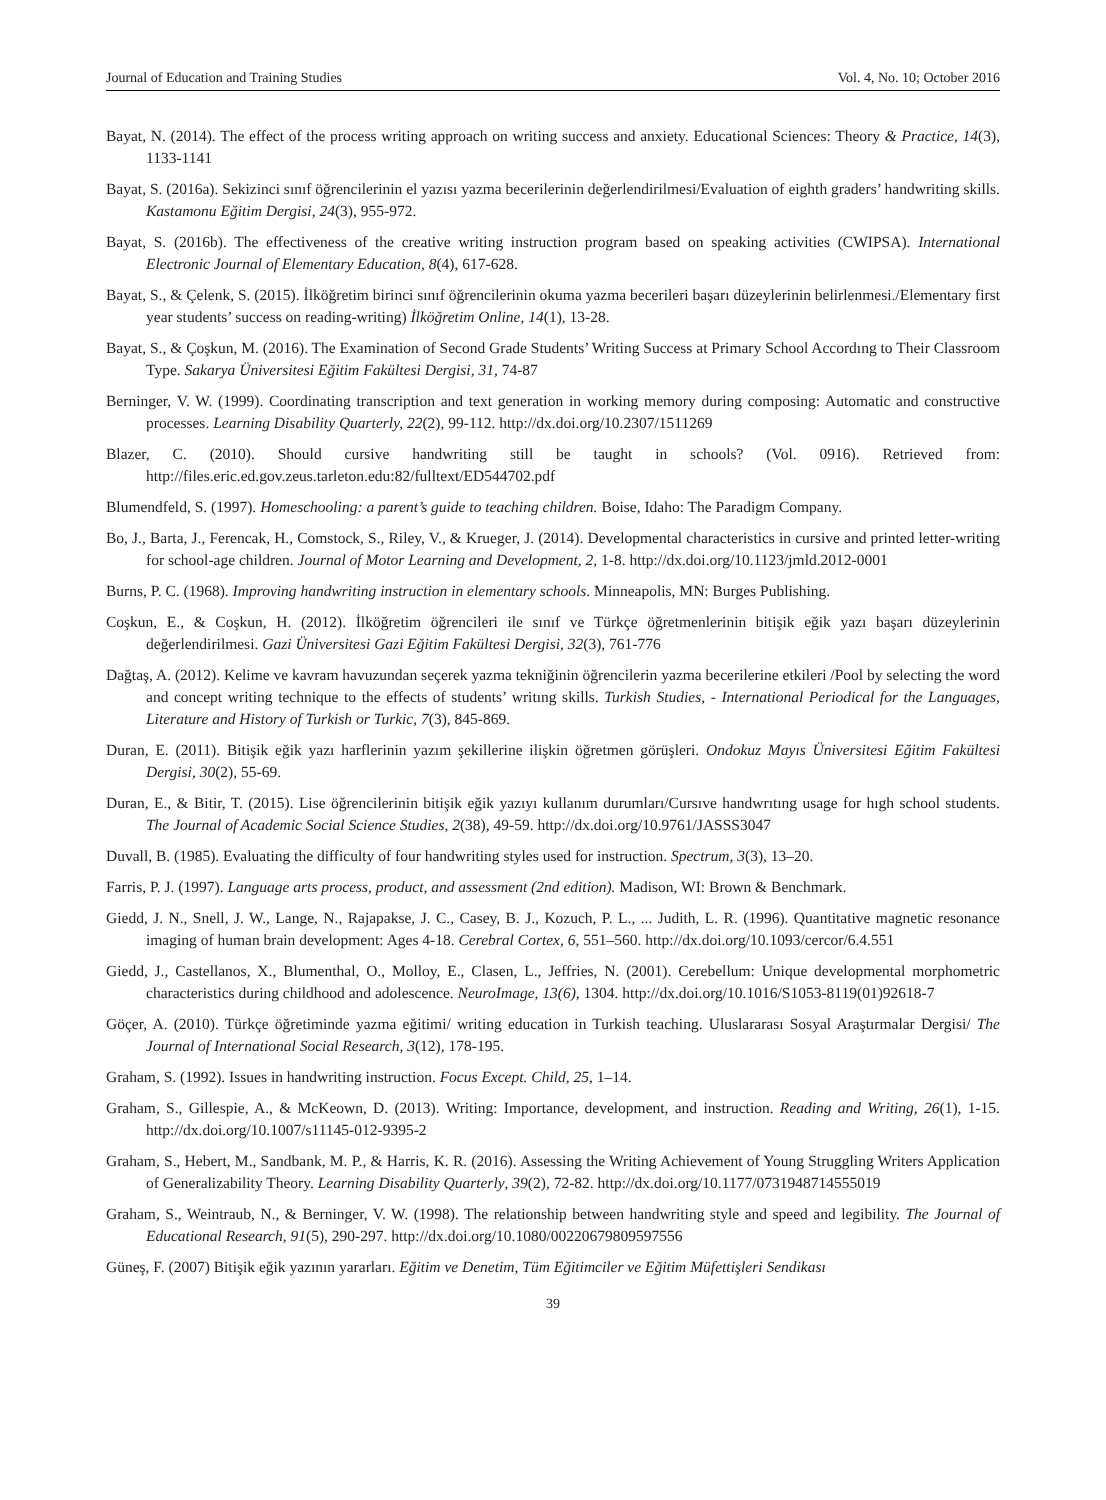Journal of Education and Training Studies Vol. 4, No. 10; October 2016
Bayat, N. (2014). The effect of the process writing approach on writing success and anxiety. Educational Sciences: Theory & Practice, 14(3), 1133-1141
Bayat, S. (2016a). Sekizinci sınıf öğrencilerinin el yazısı yazma becerilerinin değerlendirilmesi/Evaluation of eighth graders’ handwriting skills. Kastamonu Eğitim Dergisi, 24(3), 955-972.
Bayat, S. (2016b). The effectiveness of the creative writing instruction program based on speaking activities (CWIPSA). International Electronic Journal of Elementary Education, 8(4), 617-628.
Bayat, S., & Çelenk, S. (2015). İlköğretim birinci sınıf öğrencilerinin okuma yazma becerileri başarı düzeylerinin belirlenmesi./Elementary first year students’ success on reading-writing) İlköğretim Online, 14(1), 13-28.
Bayat, S., & Çoşkun, M. (2016). The Examination of Second Grade Students’ Writing Success at Primary School Accordıng to Their Classroom Type. Sakarya Üniversitesi Eğitim Fakültesi Dergisi, 31, 74-87
Berninger, V. W. (1999). Coordinating transcription and text generation in working memory during composing: Automatic and constructive processes. Learning Disability Quarterly, 22(2), 99-112. http://dx.doi.org/10.2307/1511269
Blazer, C. (2010). Should cursive handwriting still be taught in schools? (Vol. 0916). Retrieved from: http://files.eric.ed.gov.zeus.tarleton.edu:82/fulltext/ED544702.pdf
Blumendfeld, S. (1997). Homeschooling: a parent’s guide to teaching children. Boise, Idaho: The Paradigm Company.
Bo, J., Barta, J., Ferencak, H., Comstock, S., Riley, V., & Krueger, J. (2014). Developmental characteristics in cursive and printed letter-writing for school-age children. Journal of Motor Learning and Development, 2, 1-8. http://dx.doi.org/10.1123/jmld.2012-0001
Burns, P. C. (1968). Improving handwriting instruction in elementary schools. Minneapolis, MN: Burges Publishing.
Coşkun, E., & Coşkun, H. (2012). İlköğretim öğrencileri ile sınıf ve Türkçe öğretmenlerinin bitişik eğik yazı başarı düzeylerinin değerlendirilmesi. Gazi Üniversitesi Gazi Eğitim Fakültesi Dergisi, 32(3), 761-776
Dağtaş, A. (2012). Kelime ve kavram havuzundan seçerek yazma tekniğinin öğrencilerin yazma becerilerine etkileri /Pool by selecting the word and concept writing technique to the effects of students’ writıng skills. Turkish Studies, - International Periodical for the Languages, Literature and History of Turkish or Turkic, 7(3), 845-869.
Duran, E. (2011). Bitişik eğik yazı harflerinin yazım şekillerine ilişkin öğretmen görüşleri. Ondokuz Mayıs Üniversitesi Eğitim Fakültesi Dergisi, 30(2), 55-69.
Duran, E., & Bitir, T. (2015). Lise öğrencilerinin bitişik eğik yazıyı kullanım durumları/Cursıve handwrıtıng usage for hıgh school students. The Journal of Academic Social Science Studies, 2(38), 49-59. http://dx.doi.org/10.9761/JASSS3047
Duvall, B. (1985). Evaluating the difficulty of four handwriting styles used for instruction. Spectrum, 3(3), 13–20.
Farris, P. J. (1997). Language arts process, product, and assessment (2nd edition). Madison, WI: Brown & Benchmark.
Giedd, J. N., Snell, J. W., Lange, N., Rajapakse, J. C., Casey, B. J., Kozuch, P. L., ... Judith, L. R. (1996). Quantitative magnetic resonance imaging of human brain development: Ages 4-18. Cerebral Cortex, 6, 551–560. http://dx.doi.org/10.1093/cercor/6.4.551
Giedd, J., Castellanos, X., Blumenthal, O., Molloy, E., Clasen, L., Jeffries, N. (2001). Cerebellum: Unique developmental morphometric characteristics during childhood and adolescence. NeuroImage, 13(6), 1304. http://dx.doi.org/10.1016/S1053-8119(01)92618-7
Göçer, A. (2010). Türkçe öğretiminde yazma eğitimi/ writing education in Turkish teaching. Uluslararası Sosyal Araştırmalar Dergisi/ The Journal of International Social Research, 3(12), 178-195.
Graham, S. (1992). Issues in handwriting instruction. Focus Except. Child, 25, 1–14.
Graham, S., Gillespie, A., & McKeown, D. (2013). Writing: Importance, development, and instruction. Reading and Writing, 26(1), 1-15. http://dx.doi.org/10.1007/s11145-012-9395-2
Graham, S., Hebert, M., Sandbank, M. P., & Harris, K. R. (2016). Assessing the Writing Achievement of Young Struggling Writers Application of Generalizability Theory. Learning Disability Quarterly, 39(2), 72-82. http://dx.doi.org/10.1177/0731948714555019
Graham, S., Weintraub, N., & Berninger, V. W. (1998). The relationship between handwriting style and speed and legibility. The Journal of Educational Research, 91(5), 290-297. http://dx.doi.org/10.1080/00220679809597556
Güneş, F. (2007) Bitişik eğik yazının yararları. Eğitim ve Denetim, Tüm Eğitimciler ve Eğitim Müfettişleri Sendikası
39